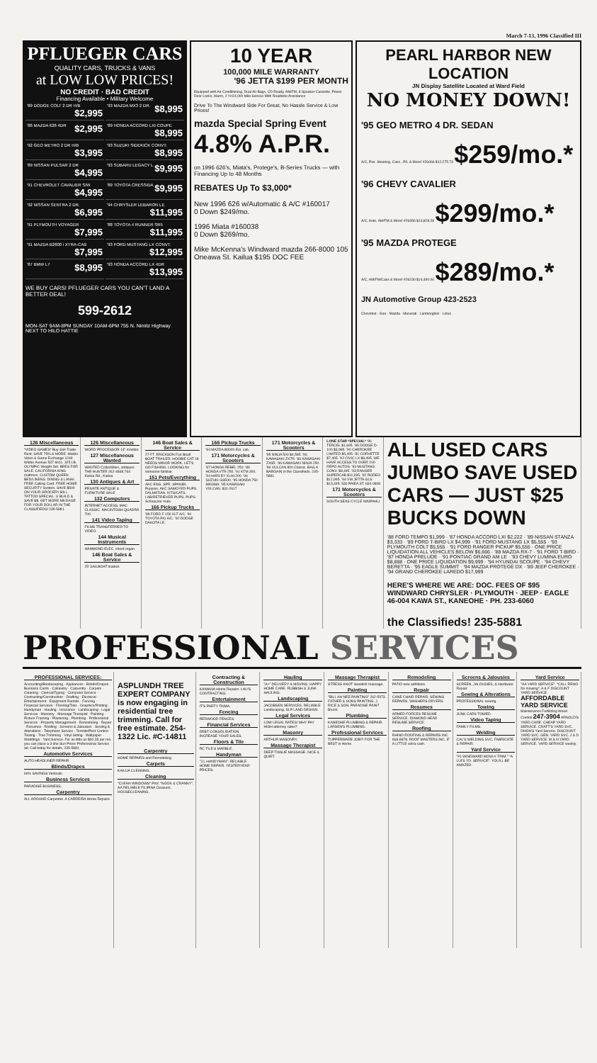March 7-13, 1996 Classified III
PFLUEGER CARS
QUALITY CARS, TRUCKS & VANS
at LOW LOW PRICES!
NO CREDIT · BAD CREDIT
Financing Available • Military Welcome
'89 DODGE COLT 2 DR H/B $2,995
'93 MAZDA MX3 2 DR. $8,995
'86 MAZDA 626 4DR $2,995
'89 HONDA ACCORD LXI COUPE $8,995
'92 GEO METRO 2 DR H/B $3,995
'93 SUZUKI SIDEKICK CONVT. $8,995
'89 NISSAN PULSAR 2 DR $4,995
'93 SUBARU LEGACY L $9,995
'91 CHEVROLET CAVALIER S/W $4,995
'89 TOYOTA CRESSIDA $9,995
'92 NISSAN SENTRA 2 DR. $6,995
'94 CHRYSLER LEBARON LE $11,995
'91 PLYMOUTH VOYAGER $7,995
'88 TOYOTA 4 RUNNER SR5 $11,995
'91 MAZDA B2600 i XTRA-CAB $7,995
'93 FORD MUSTANG LX CONVT. $12,995
'87 BMW L7 $8,995
'93 HONDA ACCORD LX 4DR $13,995
WE BUY CARS! PFLUEGER CARS YOU CAN'T LAND A BETTER DEAL!
599-2612
MON-SAT 9AM-8PM SUNDAY 10AM-6PM 755 N. Nimitz Highway NEXT TO HILO HATTIE
10 YEAR
100,000 MILE WARRANTY
'96 JETTA $199 PER MONTH
Equipped with Air Conditioning, Dual Air Bags, CD Ready, AM/FM, 8 Speaker Cassette, Power Door Locks, Alarm, 2 Yr/24,000 Mile Service With Roadside Assistance
Drive To The Windward Side For Great, No Hassle Service & Low Prices!
mazda Special Spring Event
4.8% A.P.R.
on 1996 626's, Miata's, Protege's, B-Series Trucks — with Financing Up to 48 Months
REBATES Up To $3,000*
New 1996 626 w/Automatic & A/C #160017
0 Down $249/mo.
1996 Miata #160038
0 Down $269/mo.
Mike McKenna's Windward mazda 266-8000 105 Oneawa St. Kailua $195 DOC FEE
PEARL HARBOR NEW LOCATION
JN Display Satellite Located at Ward Field
NO MONEY DOWN!
'95 GEO METRO 4 DR. SEDAN
A/C, Pwr. Steering, Cass., P/L & More! #26066 $12,275.73 $259/mo.*
'96 CHEVY CAVALIER
A/C, Auto, AM/FM & More! #26356 $13,828.28 $299/mo.*
'95 MAZDA PROTEGE
A/C, AM/FM/Cass & More! #26230 $14,490.00 $289/mo.*
JN Automotive Group 423-2523
Chevrolet · Geo · Mazda · Maserati · Lamborghini · Lotus
126 Miscellaneous
"VIDEO GAMES" Buy-Sell-Trade-Rent. SAVE 75% & MORE. Makiki Video & Game Exchange 1249 Wilder Avenue 537-6611. 325 LB. OLYMPIC Weight Set. BEES FOR SALE. CALIFORNIA KING mattress. CUSTOM QUEEN BED/LINENS. DINING & LANAI. FREE Calling Card. FREE HOME SECURITY System. SAVE $500 ON YOUR GROCERY BILL. TATTOO SPECIAL. U BUILD & SAVE $$. GET MORE MILEAGE FOR YOUR DOLLAR IN THE CLASSIFIEDS! 235-5881.
126 Miscellaneous
WORD PROCESSOR 14" monitor.
127 Miscellaneous Wanted
WANTED Collectibles, antiques. THE HUNTER 262-4868 764 Kailua Rd., Kailua
130 Antiques & Art
PRIVATE ANTIQUE & FURNITURE SALE
132 Computers
INTERNET ACCESS. MAC CLASSIC. MACINTOSH QUADRA 700.
141 Video Taping
FILMS TRANSFERRED TO VIDEO.
144 Musical Instruments
HAMMOND ELEC. chord organ.
146 Boat Sales & Service
25' SAILBOAT loaded.
146 Boat Sales & Service
27-FT. ERICKSON Fun Boat! BOAT TRAILER. HOOBIE CAT 18 NEEDS MINOR WORK. LET'S GO FISHING. LOOKING for someone familiar.
151 Pets/Everything
AKC ENG. SPR. SPANIEL Puppies. AKC SAMOYED PUPS. DALMATIAN. KITS/CATS. LAB/RETRIEVER PUPS. PUPS Schnauzer male.
166 Pickup Trucks
'89 FORD F-150 XLT A/C. '90 TOYOTA P/U A/C. '92 DODGE DAKOTA LE.
166 Pickup Trucks
'94 MAZDA B3000 Ext. cab.
171 Motorcycles & Scooters
'87 HONDA REBEL 250. '89 HONDA VTR 250. '91 KTM 300. '94 HARLEY XLH1200. '94 SUZUKI GS500. '95 HONDA 750 MAGMA. '95 KAWASAKI VULCAN. 831-2617
171 Motorcycles & Scooters
'95 NINJA 500 $4,595. '96 KAWASAKI ZX7R. '96 KAWASAKI ZX6R. '96 KAWASAKI NINJA 250. '96 VULCAN 800 Classic. BAG A BARGAIN in the Classifieds. 235-5881.
LONE STAR *SPECIAL* '86 TERCEL $1,695. '85 DODGE D-100 $3,995. '90 CHEROKEE LIMITED $5,495. '81 CORVETTE $7,495. '92 CIVIC LX $8,495. WE HAVE ACCESS TO OVER 200 REPO AUTOS. '93 MUSTANG CONV. $8,495. '93 RANGER SUPERCAB $11,995. '92 RODEO $12,995. '94 VW JETTA GLS $13,495. 530 PAIEA ST. 834-0808
171 Motorcycles & Scooters
SOUTH SEAS CYCLE WAIPAHU.
ALL USED CARS JUMBO SAVE USED CARS — JUST $25 BUCKS DOWN
'88 FORD TEMPO $1,999 · '87 HONDA ACCORD LXI $2,222 · '89 NISSAN STANZA $3,333 · '89 FORD T-BIRD LX $4,999 · '91 FORD MUSTANG LX $5,555 · '93 PLYMOUTH COLT $5,555 · '91 FORD RANGER PICKUP $5,555 · ONE PRICE LIQUIDATION ALL VEHICLES BELOW $6,666 · '88 MAZDA RX-7 · '91 FORD T-BIRD · '87 HONDA PRELUDE · '91 PONTIAC GRAND AM LE · '93 CHEVY LUMINA EURO $8,888 · ONE PRICE LIQUIDATION $9,999 · '94 HYUNDAI SCOUPE · '94 CHEVY BERETTA · '95 EAGLE SUMMIT · '94 MAZDA PROTEGE DX · '89 JEEP CHEROKEE · '94 GRAND CHEROKEE LAREDO $17,999
HERE'S WHERE WE ARE: DOC. FEES OF $95
WINDWARD CHRYSLER · PLYMOUTH · JEEP · EAGLE
46-004 KAWA ST., KANEOHE · PH. 233-6060
the Classifieds! 235-5881
PROFESSIONAL SERVICES
PROFESSIONAL SERVICES:
Accounting/Bookkeeping · Appliances · Blinds/Drapes · Business Cards · Cabinetry · Carpentry · Carpets · Cleaning · Clerical/Typing · Computer Service · Contracting/Construction · Drafting · Electrical · Entertainment · Equipment Rentals · Fencing · Financial Services · Flooring/Tiles · Graphics/Printing · Handyman · Hauling · Insurance · Landscaping · Legal Services · Masonry · Massage Therapist · Painting · Picture Framing · Plastering · Plumbing · Professional Services · Property Management · Remodeling · Repair · Resumes · Roofing · Screens & Jalousies · Sewing & Alterations · Telephone Service · Termite/Pest Control · Towing · Tree Trimming · Vinyl Siding · Wallpaper · Weddings · Yard Service. For as little as $30.33 per mo. you can place a 3-line Sun Press Professional Service ad. Call today for details, 235-5881.
Automotive Services
AUTO HEADLINER REPAIR.
Blinds/Drapes
60% SAVINGS Verticals.
Business Services
PARADISE BUSINESS.
Carpentry
ALL AROUND Carpenter. A CARREIRA Home Repairs.
ASPLUNDH TREE EXPERT COMPANY is now engaging in residential tree trimming. Call for free estimate. 254-1322 Lic. #C-14811
Carpentry
HOME REPAIRS and Remodeling.
Carpets
KAILUA CLEANING.
Cleaning
"CLEAN WINDOWS" Prof. "NOOK & CRANNY". AA RELIABLE FILIPINA Cleaners. HOUSECLEANING.
Contracting & Construction
KAIMANA Home Repairs. LAU'S CONTRACTING.
Entertainment
IT'S PARTY TAIMA.
Fencing
REDWOOD FENCES.
Financial Services
DEBT CONSOLIDATION. INCREASE YOUR SALES.
Floors & Tile
RC TILE & MARBLE.
Handyman
"J L HANDYMAN". RELIABLE HOME REPAIR. YESTERYEAR PRICES.
Hauling
"A+" DELIVERY & MOVING. HAPPY HOME CARE. RUBBISH & JUNK HAULING.
Landscaping
JACOBSEN SERVICES. RELIABLE Landscaping. SLP LAND DESIGN.
Legal Services
LOW LEGAL RATES! WHY PAY HIGH attorney rates?
Masonry
ARTHUR MASONRY.
Massage Therapist
DEEP TISSUE MASSAGE. NICE & QUIET.
Massage Therapist
STRESS KNOT Swedish massage.
Painting
"BILL AH NEE PAINTING" 262-5973. FATHER & SONS PAINTING. J. RICE & SON. PARADISE PAINT Brush.
Plumbing
KANEOHE PLUMBING & REPAIR. LARSEN'S PLUMBING.
Professional Services
TUPPERWARE JOB?! FOR THE BEST in Home.
Remodeling
PATIO new additions.
Repair
CANE CHAIR REPAIR. SEWING REPAIRS. WASHERS-DRYERS.
Resumes
ARMED FORCES RESUME SERVICE. DIAMOND HEAD RESUME SERVICE.
Roofing
RHINO ROOFING & REPAIRS INC. 668-8878. ROOF MASTERS INC. IF A LITTLE extra cash.
Screens & Jalousies
SCREEN, JALOUSIES, & Hardware Repair.
Sewing & Alterations
PROFESSIONAL sewing.
Towing
JUNK CARS TOWED.
Video Taping
FAMILY FILMS.
Welding
CAL'S WELDING SVC. FABRICATE & REPAIR.
Yard Service
"#1 WINDWARD MOW n' TRIM." "A LUI'S YD. SERVICE". YOU'LL BE AMAZED.
Yard Service
"AA YARD SERVICE". "CALL RENO for mowing". A & F DISCOUNT YARD SERVICE. AFFORDABLE YARD SERVICE Maintenance Fertilizing Weed Control 247-3904 ARNOLD'S YARD CARE. CHEAP YARD SERVICE. CRAFT'S YARD SVC. DHON'S Yard Service. DISCOUNT YARD SVC. GEN. YARD SVC. J & D YARD SERVICE. M & N YARD SERVICE. YARD SERVICE weekly.